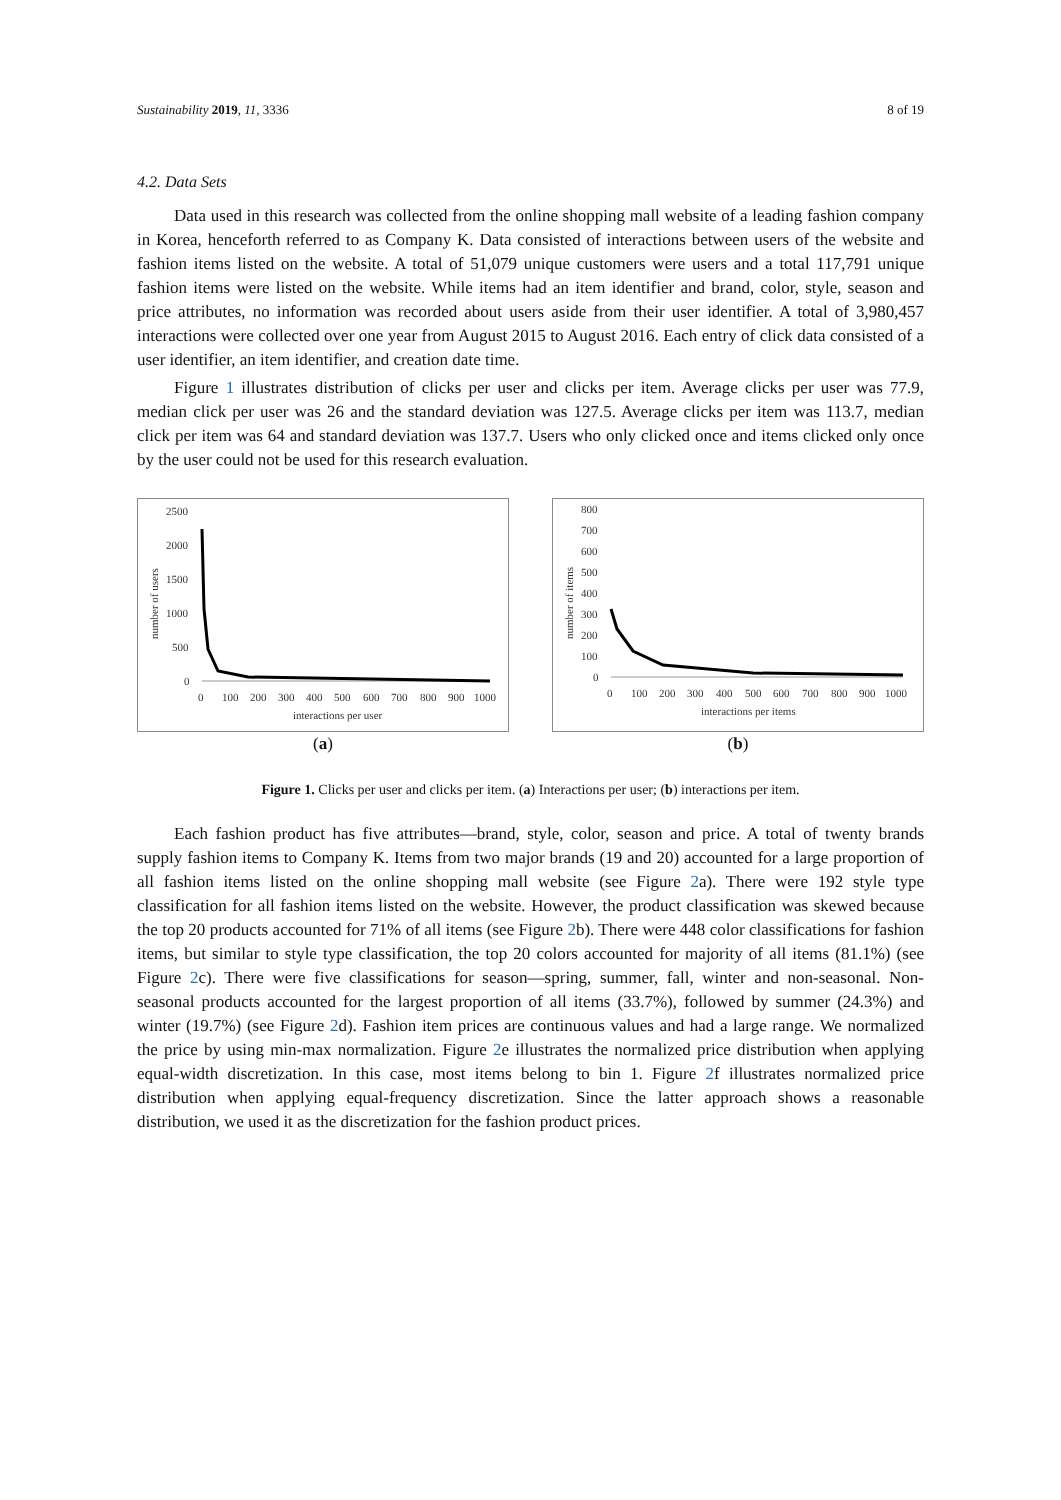Sustainability 2019, 11, 3336 8 of 19
4.2. Data Sets
Data used in this research was collected from the online shopping mall website of a leading fashion company in Korea, henceforth referred to as Company K. Data consisted of interactions between users of the website and fashion items listed on the website. A total of 51,079 unique customers were users and a total 117,791 unique fashion items were listed on the website. While items had an item identifier and brand, color, style, season and price attributes, no information was recorded about users aside from their user identifier. A total of 3,980,457 interactions were collected over one year from August 2015 to August 2016. Each entry of click data consisted of a user identifier, an item identifier, and creation date time.
Figure 1 illustrates distribution of clicks per user and clicks per item. Average clicks per user was 77.9, median click per user was 26 and the standard deviation was 127.5. Average clicks per item was 113.7, median click per item was 64 and standard deviation was 137.7. Users who only clicked once and items clicked only once by the user could not be used for this research evaluation.
2500
2000
1500
1000
500
0
0
100
200
300
400
500
600
700
800
900
1000
interactions per user
number of users
(a)
800
700
600
500
400
300
200
100
0
0
100
200
300
400
500
600
700
800
900
1000
interactions per items
number of items
(b)
Figure 1. Clicks per user and clicks per item. (a) Interactions per user; (b) interactions per item.
Each fashion product has five attributes—brand, style, color, season and price. A total of twenty brands supply fashion items to Company K. Items from two major brands (19 and 20) accounted for a large proportion of all fashion items listed on the online shopping mall website (see Figure 2a). There were 192 style type classification for all fashion items listed on the website. However, the product classification was skewed because the top 20 products accounted for 71% of all items (see Figure 2b). There were 448 color classifications for fashion items, but similar to style type classification, the top 20 colors accounted for majority of all items (81.1%) (see Figure 2c). There were five classifications for season—spring, summer, fall, winter and non-seasonal. Non-seasonal products accounted for the largest proportion of all items (33.7%), followed by summer (24.3%) and winter (19.7%) (see Figure 2d). Fashion item prices are continuous values and had a large range. We normalized the price by using min-max normalization. Figure 2e illustrates the normalized price distribution when applying equal-width discretization. In this case, most items belong to bin 1. Figure 2f illustrates normalized price distribution when applying equal-frequency discretization. Since the latter approach shows a reasonable distribution, we used it as the discretization for the fashion product prices.